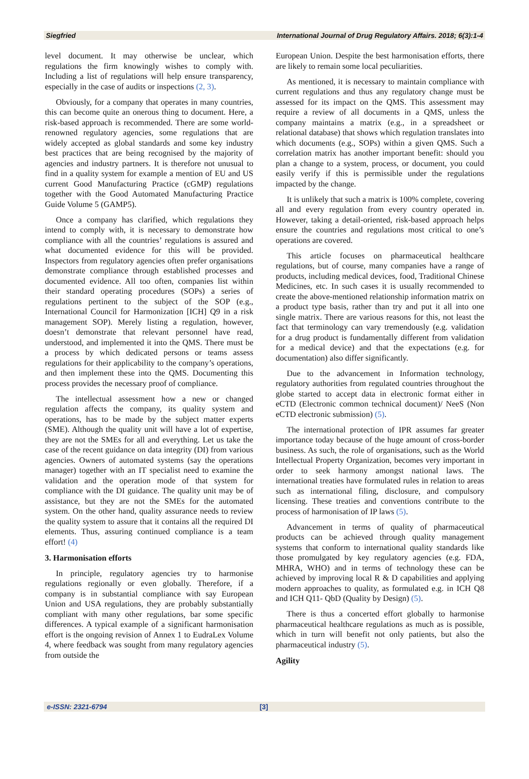Siegfried International Journal of Drug Regulatory Affairs. 2018; 6(3):1-4
level document. It may otherwise be unclear, which regulations the firm knowingly wishes to comply with. Including a list of regulations will help ensure transparency, especially in the case of audits or inspections (2, 3).
Obviously, for a company that operates in many countries, this can become quite an onerous thing to document. Here, a risk-based approach is recommended. There are some world-renowned regulatory agencies, some regulations that are widely accepted as global standards and some key industry best practices that are being recognised by the majority of agencies and industry partners. It is therefore not unusual to find in a quality system for example a mention of EU and US current Good Manufacturing Practice (cGMP) regulations together with the Good Automated Manufacturing Practice Guide Volume 5 (GAMP5).
Once a company has clarified, which regulations they intend to comply with, it is necessary to demonstrate how compliance with all the countries’ regulations is assured and what documented evidence for this will be provided. Inspectors from regulatory agencies often prefer organisations demonstrate compliance through established processes and documented evidence. All too often, companies list within their standard operating procedures (SOPs) a series of regulations pertinent to the subject of the SOP (e.g., International Council for Harmonization [ICH] Q9 in a risk management SOP). Merely listing a regulation, however, doesn’t demonstrate that relevant personnel have read, understood, and implemented it into the QMS. There must be a process by which dedicated persons or teams assess regulations for their applicability to the company’s operations, and then implement these into the QMS. Documenting this process provides the necessary proof of compliance.
The intellectual assessment how a new or changed regulation affects the company, its quality system and operations, has to be made by the subject matter experts (SME). Although the quality unit will have a lot of expertise, they are not the SMEs for all and everything. Let us take the case of the recent guidance on data integrity (DI) from various agencies. Owners of automated systems (say the operations manager) together with an IT specialist need to examine the validation and the operation mode of that system for compliance with the DI guidance. The quality unit may be of assistance, but they are not the SMEs for the automated system. On the other hand, quality assurance needs to review the quality system to assure that it contains all the required DI elements. Thus, assuring continued compliance is a team effort! (4)
3. Harmonisation efforts
In principle, regulatory agencies try to harmonise regulations regionally or even globally. Therefore, if a company is in substantial compliance with say European Union and USA regulations, they are probably substantially compliant with many other regulations, bar some specific differences. A typical example of a significant harmonisation effort is the ongoing revision of Annex 1 to EudraLex Volume 4, where feedback was sought from many regulatory agencies from outside the
European Union. Despite the best harmonisation efforts, there are likely to remain some local peculiarities.
As mentioned, it is necessary to maintain compliance with current regulations and thus any regulatory change must be assessed for its impact on the QMS. This assessment may require a review of all documents in a QMS, unless the company maintains a matrix (e.g., in a spreadsheet or relational database) that shows which regulation translates into which documents (e.g., SOPs) within a given QMS. Such a correlation matrix has another important benefit: should you plan a change to a system, process, or document, you could easily verify if this is permissible under the regulations impacted by the change.
It is unlikely that such a matrix is 100% complete, covering all and every regulation from every country operated in. However, taking a detail-oriented, risk-based approach helps ensure the countries and regulations most critical to one’s operations are covered.
This article focuses on pharmaceutical healthcare regulations, but of course, many companies have a range of products, including medical devices, food, Traditional Chinese Medicines, etc. In such cases it is usually recommended to create the above-mentioned relationship information matrix on a product type basis, rather than try and put it all into one single matrix. There are various reasons for this, not least the fact that terminology can vary tremendously (e.g. validation for a drug product is fundamentally different from validation for a medical device) and that the expectations (e.g. for documentation) also differ significantly.
Due to the advancement in Information technology, regulatory authorities from regulated countries throughout the globe started to accept data in electronic format either in eCTD (Electronic common technical document)/ NeeS (Non eCTD electronic submission) (5).
The international protection of IPR assumes far greater importance today because of the huge amount of cross-border business. As such, the role of organisations, such as the World Intellectual Property Organization, becomes very important in order to seek harmony amongst national laws. The international treaties have formulated rules in relation to areas such as international filing, disclosure, and compulsory licensing. These treaties and conventions contribute to the process of harmonisation of IP laws (5).
Advancement in terms of quality of pharmaceutical products can be achieved through quality management systems that conform to international quality standards like those promulgated by key regulatory agencies (e.g. FDA, MHRA, WHO) and in terms of technology these can be achieved by improving local R & D capabilities and applying modern approaches to quality, as formulated e.g. in ICH Q8 and ICH Q11- QbD (Quality by Design) (5).
There is thus a concerted effort globally to harmonise pharmaceutical healthcare regulations as much as is possible, which in turn will benefit not only patients, but also the pharmaceutical industry (5).
Agility
e-ISSN: 2321-6794 [3]